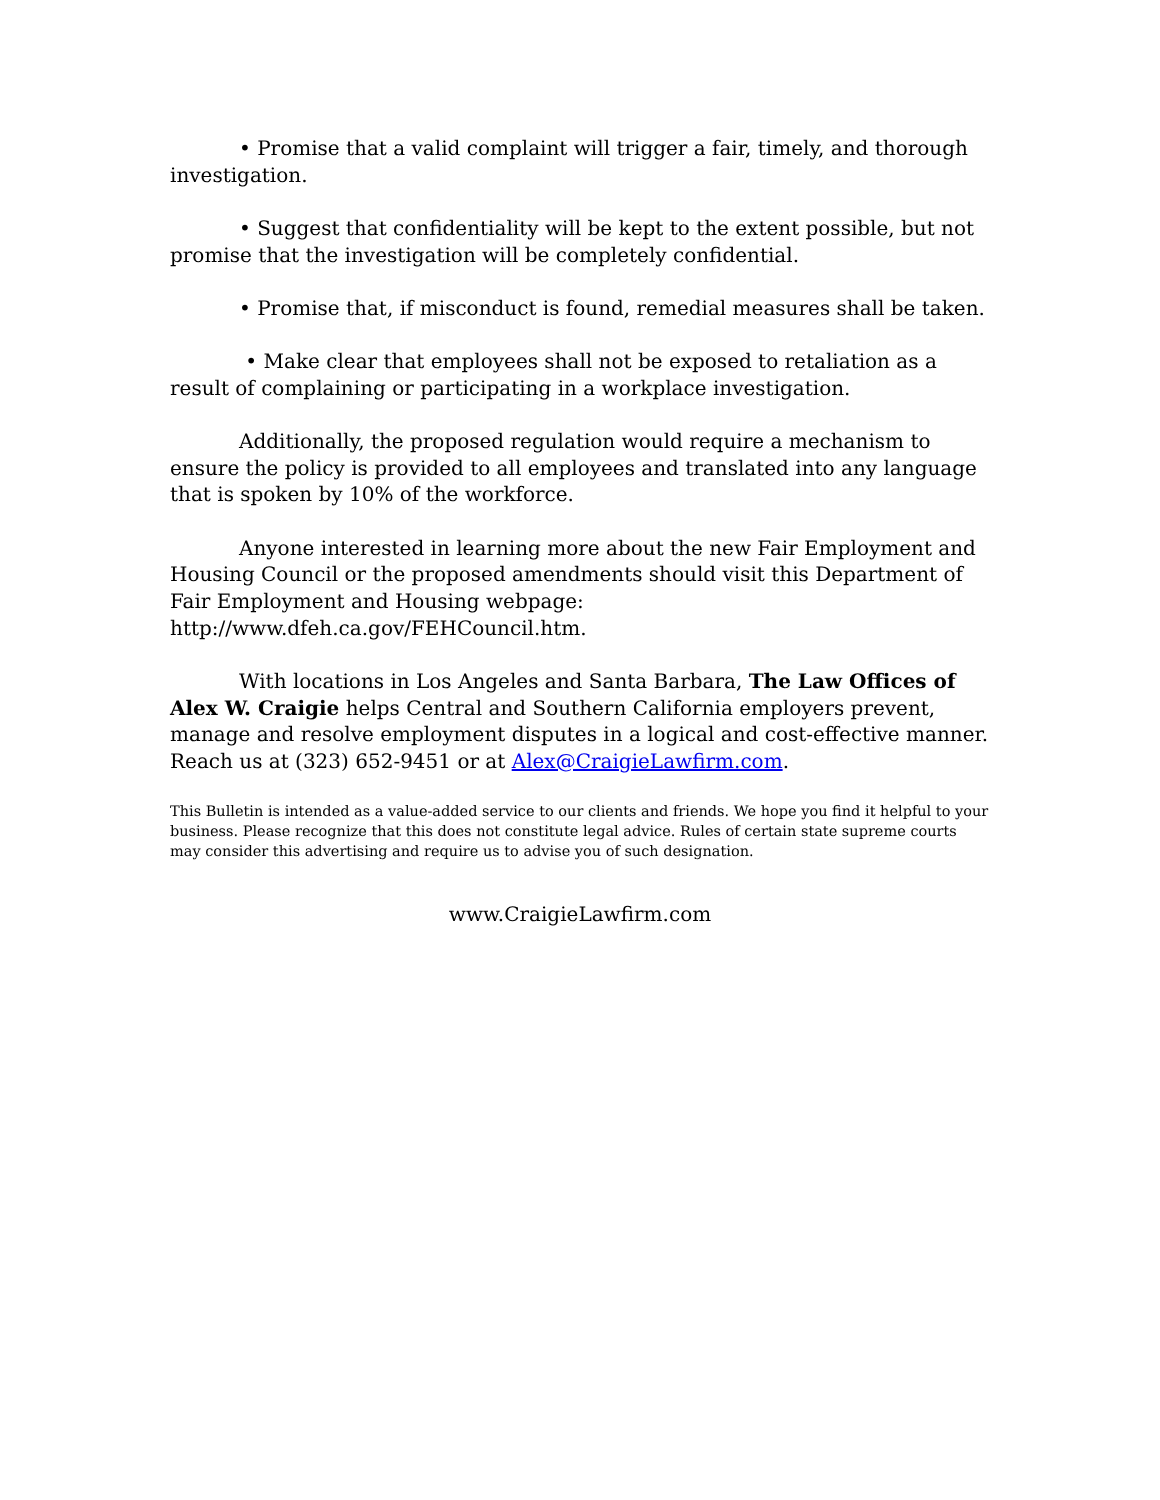• Promise that a valid complaint will trigger a fair, timely, and thorough investigation.
• Suggest that confidentiality will be kept to the extent possible, but not promise that the investigation will be completely confidential.
• Promise that, if misconduct is found, remedial measures shall be taken.
• Make clear that employees shall not be exposed to retaliation as a result of complaining or participating in a workplace investigation.
Additionally, the proposed regulation would require a mechanism to ensure the policy is provided to all employees and translated into any language that is spoken by 10% of the workforce.
Anyone interested in learning more about the new Fair Employment and Housing Council or the proposed amendments should visit this Department of Fair Employment and Housing webpage: http://www.dfeh.ca.gov/FEHCouncil.htm.
With locations in Los Angeles and Santa Barbara, The Law Offices of Alex W. Craigie helps Central and Southern California employers prevent, manage and resolve employment disputes in a logical and cost-effective manner. Reach us at (323) 652-9451 or at Alex@CraigieLawfirm.com.
This Bulletin is intended as a value-added service to our clients and friends. We hope you find it helpful to your business. Please recognize that this does not constitute legal advice. Rules of certain state supreme courts may consider this advertising and require us to advise you of such designation.
www.CraigieLawfirm.com